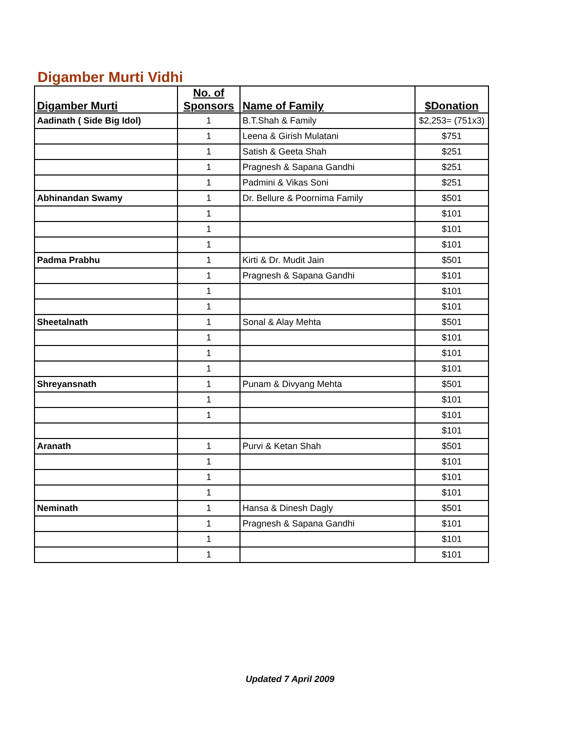Digamber Murti Vidhi
| Digamber Murti | No. of Sponsors | Name of Family | $Donation |
| --- | --- | --- | --- |
| Aadinath ( Side Big Idol) | 1 | B.T.Shah & Family | $2,253= (751x3) |
| | 1 | Leena & Girish Mulatani | $751 |
| | 1 | Satish & Geeta Shah | $251 |
| | 1 | Pragnesh & Sapana Gandhi | $251 |
| | 1 | Padmini & Vikas Soni | $251 |
| Abhinandan Swamy | 1 | Dr. Bellure & Poornima Family | $501 |
| | 1 | | $101 |
| | 1 | | $101 |
| | 1 | | $101 |
| Padma Prabhu | 1 | Kirti & Dr. Mudit Jain | $501 |
| | 1 | Pragnesh & Sapana Gandhi | $101 |
| | 1 | | $101 |
| | 1 | | $101 |
| Sheetalnath | 1 | Sonal & Alay Mehta | $501 |
| | 1 | | $101 |
| | 1 | | $101 |
| | 1 | | $101 |
| Shreyansnath | 1 | Punam & Divyang Mehta | $501 |
| | 1 | | $101 |
| | 1 | | $101 |
| | | | $101 |
| Aranath | 1 | Purvi & Ketan Shah | $501 |
| | 1 | | $101 |
| | 1 | | $101 |
| | 1 | | $101 |
| Neminath | 1 | Hansa & Dinesh Dagly | $501 |
| | 1 | Pragnesh & Sapana Gandhi | $101 |
| | 1 | | $101 |
| | 1 | | $101 |
Updated 7 April 2009